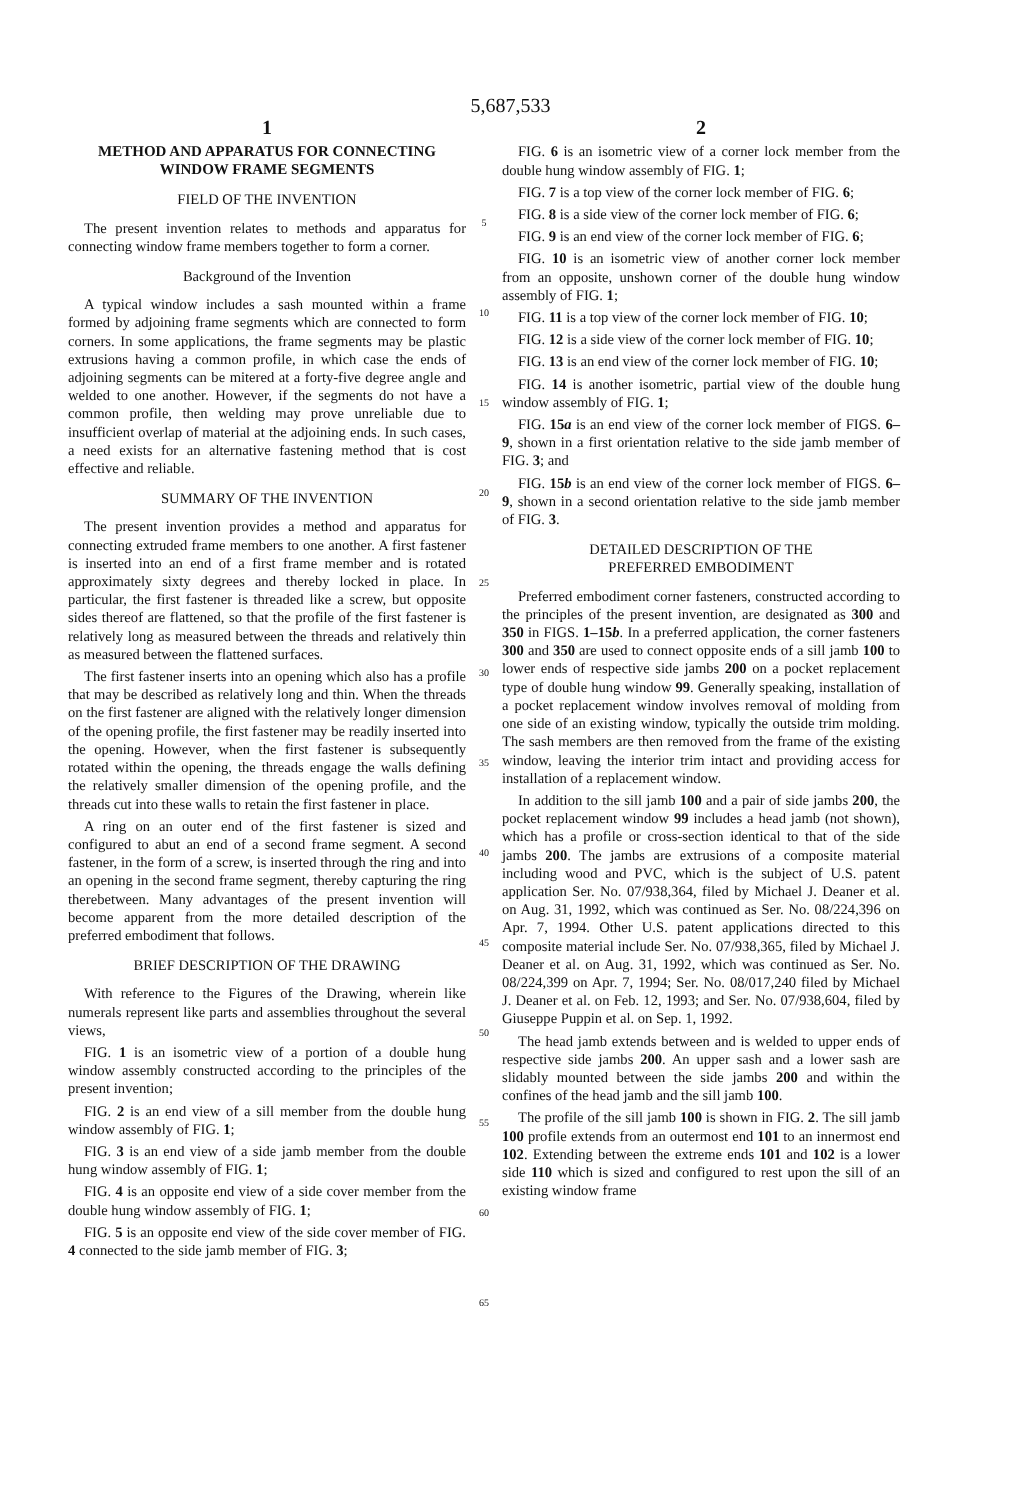5,687,533
1
METHOD AND APPARATUS FOR CONNECTING WINDOW FRAME SEGMENTS
FIELD OF THE INVENTION
The present invention relates to methods and apparatus for connecting window frame members together to form a corner.
Background of the Invention
A typical window includes a sash mounted within a frame formed by adjoining frame segments which are connected to form corners. In some applications, the frame segments may be plastic extrusions having a common profile, in which case the ends of adjoining segments can be mitered at a forty-five degree angle and welded to one another. However, if the segments do not have a common profile, then welding may prove unreliable due to insufficient overlap of material at the adjoining ends. In such cases, a need exists for an alternative fastening method that is cost effective and reliable.
SUMMARY OF THE INVENTION
The present invention provides a method and apparatus for connecting extruded frame members to one another. A first fastener is inserted into an end of a first frame member and is rotated approximately sixty degrees and thereby locked in place. In particular, the first fastener is threaded like a screw, but opposite sides thereof are flattened, so that the profile of the first fastener is relatively long as measured between the threads and relatively thin as measured between the flattened surfaces.
The first fastener inserts into an opening which also has a profile that may be described as relatively long and thin. When the threads on the first fastener are aligned with the relatively longer dimension of the opening profile, the first fastener may be readily inserted into the opening. However, when the first fastener is subsequently rotated within the opening, the threads engage the walls defining the relatively smaller dimension of the opening profile, and the threads cut into these walls to retain the first fastener in place.
A ring on an outer end of the first fastener is sized and configured to abut an end of a second frame segment. A second fastener, in the form of a screw, is inserted through the ring and into an opening in the second frame segment, thereby capturing the ring therebetween. Many advantages of the present invention will become apparent from the more detailed description of the preferred embodiment that follows.
BRIEF DESCRIPTION OF THE DRAWING
With reference to the Figures of the Drawing, wherein like numerals represent like parts and assemblies throughout the several views,
FIG. 1 is an isometric view of a portion of a double hung window assembly constructed according to the principles of the present invention;
FIG. 2 is an end view of a sill member from the double hung window assembly of FIG. 1;
FIG. 3 is an end view of a side jamb member from the double hung window assembly of FIG. 1;
FIG. 4 is an opposite end view of a side cover member from the double hung window assembly of FIG. 1;
FIG. 5 is an opposite end view of the side cover member of FIG. 4 connected to the side jamb member of FIG. 3;
5
10
15
20
25
30
35
40
45
50
55
60
65
2
FIG. 6 is an isometric view of a corner lock member from the double hung window assembly of FIG. 1;
FIG. 7 is a top view of the corner lock member of FIG. 6;
FIG. 8 is a side view of the corner lock member of FIG. 6;
FIG. 9 is an end view of the corner lock member of FIG. 6;
FIG. 10 is an isometric view of another corner lock member from an opposite, unshown corner of the double hung window assembly of FIG. 1;
FIG. 11 is a top view of the corner lock member of FIG. 10;
FIG. 12 is a side view of the corner lock member of FIG. 10;
FIG. 13 is an end view of the corner lock member of FIG. 10;
FIG. 14 is another isometric, partial view of the double hung window assembly of FIG. 1;
FIG. 15a is an end view of the corner lock member of FIGS. 6–9, shown in a first orientation relative to the side jamb member of FIG. 3; and
FIG. 15b is an end view of the corner lock member of FIGS. 6–9, shown in a second orientation relative to the side jamb member of FIG. 3.
DETAILED DESCRIPTION OF THE
PREFERRED EMBODIMENT
Preferred embodiment corner fasteners, constructed according to the principles of the present invention, are designated as 300 and 350 in FIGS. 1–15b. In a preferred application, the corner fasteners 300 and 350 are used to connect opposite ends of a sill jamb 100 to lower ends of respective side jambs 200 on a pocket replacement type of double hung window 99. Generally speaking, installation of a pocket replacement window involves removal of molding from one side of an existing window, typically the outside trim molding. The sash members are then removed from the frame of the existing window, leaving the interior trim intact and providing access for installation of a replacement window.
In addition to the sill jamb 100 and a pair of side jambs 200, the pocket replacement window 99 includes a head jamb (not shown), which has a profile or cross-section identical to that of the side jambs 200. The jambs are extrusions of a composite material including wood and PVC, which is the subject of U.S. patent application Ser. No. 07/938,364, filed by Michael J. Deaner et al. on Aug. 31, 1992, which was continued as Ser. No. 08/224,396 on Apr. 7, 1994. Other U.S. patent applications directed to this composite material include Ser. No. 07/938,365, filed by Michael J. Deaner et al. on Aug. 31, 1992, which was continued as Ser. No. 08/224,399 on Apr. 7, 1994; Ser. No. 08/017,240 filed by Michael J. Deaner et al. on Feb. 12, 1993; and Ser. No. 07/938,604, filed by Giuseppe Puppin et al. on Sep. 1, 1992.
The head jamb extends between and is welded to upper ends of respective side jambs 200. An upper sash and a lower sash are slidably mounted between the side jambs 200 and within the confines of the head jamb and the sill jamb 100.
The profile of the sill jamb 100 is shown in FIG. 2. The sill jamb 100 profile extends from an outermost end 101 to an innermost end 102. Extending between the extreme ends 101 and 102 is a lower side 110 which is sized and configured to rest upon the sill of an existing window frame